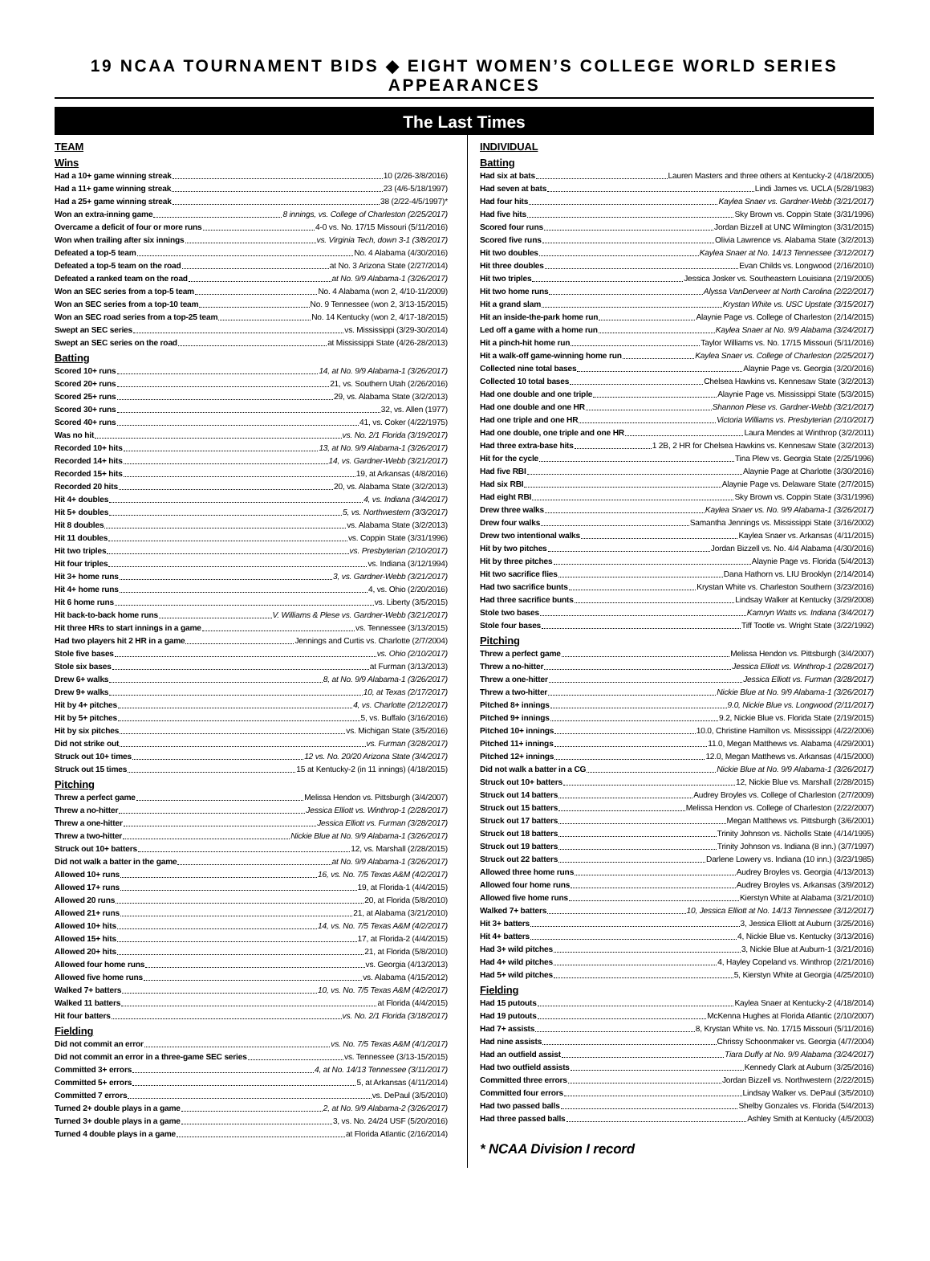19 NCAA TOURNAMENT BIDS ◆ EIGHT WOMEN’S COLLEGE WORLD SERIES APPEARANCES
The Last Times
TEAM
Wins
Had a 10+ game winning streak 10 (2/26-3/8/2016)
Had a 11+ game winning streak 23 (4/6-5/18/1997)
Had a 25+ game winning streak 38 (2/22-4/5/1997)*
Won an extra-inning game 8 innings, vs. College of Charleston (2/25/2017)
Overcame a deficit of four or more runs 4-0 vs. No. 17/15 Missouri (5/11/2016)
Won when trailing after six innings vs. Virginia Tech, down 3-1 (3/8/2017)
Defeated a top-5 team No. 4 Alabama (4/30/2016)
Defeated a top-5 team on the road at No. 3 Arizona State (2/27/2014)
Defeated a ranked team on the road at No. 9/9 Alabama-1 (3/26/2017)
Won an SEC series from a top-5 team No. 4 Alabama (won 2, 4/10-11/2009)
Won an SEC series from a top-10 team No. 9 Tennessee (won 2, 3/13-15/2015)
Won an SEC road series from a top-25 team No. 14 Kentucky (won 2, 4/17-18/2015)
Swept an SEC series vs. Mississippi (3/29-30/2014)
Swept an SEC series on the road at Mississippi State (4/26-28/2013)
Batting
Scored 10+ runs 14, at No. 9/9 Alabama-1 (3/26/2017)
Scored 20+ runs 21, vs. Southern Utah (2/26/2016)
Scored 25+ runs 29, vs. Alabama State (3/2/2013)
Scored 30+ runs 32, vs. Allen (1977)
Scored 40+ runs 41, vs. Coker (4/22/1975)
Was no hit vs. No. 2/1 Florida (3/19/2017)
Recorded 10+ hits 13, at No. 9/9 Alabama-1 (3/26/2017)
Recorded 14+ hits 14, vs. Gardner-Webb (3/21/2017)
Recorded 15+ hits 19, at Arkansas (4/8/2016)
Recorded 20 hits 20, vs. Alabama State (3/2/2013)
Hit 4+ doubles 4, vs. Indiana (3/4/2017)
Hit 5+ doubles 5, vs. Northwestern (3/3/2017)
Hit 8 doubles vs. Alabama State (3/2/2013)
Hit 11 doubles vs. Coppin State (3/31/1996)
Hit two triples vs. Presbyterian (2/10/2017)
Hit four triples vs. Indiana (3/12/1994)
Hit 3+ home runs 3, vs. Gardner-Webb (3/21/2017)
Hit 4+ home runs 4, vs. Ohio (2/20/2016)
Hit 6 home runs vs. Liberty (3/5/2015)
Hit back-to-back home runs V. Williams & Plese vs. Gardner-Webb (3/21/2017)
Hit three HRs to start innings in a game vs. Tennessee (3/13/2015)
Had two players hit 2 HR in a game Jennings and Curtis vs. Charlotte (2/7/2004)
Stole five bases vs. Ohio (2/10/2017)
Stole six bases at Furman (3/13/2013)
Drew 6+ walks 8, at No. 9/9 Alabama-1 (3/26/2017)
Drew 9+ walks 10, at Texas (2/17/2017)
Hit by 4+ pitches 4, vs. Charlotte (2/12/2017)
Hit by 5+ pitches 5, vs. Buffalo (3/16/2016)
Hit by six pitches vs. Michigan State (3/5/2016)
Did not strike out vs. Furman (3/28/2017)
Struck out 10+ times 12 vs. No. 20/20 Arizona State (3/4/2017)
Struck out 15 times 15 at Kentucky-2 (in 11 innings) (4/18/2015)
Pitching
Threw a perfect game Melissa Hendon vs. Pittsburgh (3/4/2007)
Threw a no-hitter Jessica Elliott vs. Winthrop-1 (2/28/2017)
Threw a one-hitter Jessica Elliott vs. Furman (3/28/2017)
Threw a two-hitter Nickie Blue at No. 9/9 Alabama-1 (3/26/2017)
Struck out 10+ batters 12, vs. Marshall (2/28/2015)
Did not walk a batter in the game at No. 9/9 Alabama-1 (3/26/2017)
Allowed 10+ runs 16, vs. No. 7/5 Texas A&M (4/2/2017)
Allowed 17+ runs 19, at Florida-1 (4/4/2015)
Allowed 20 runs 20, at Florida (5/8/2010)
Allowed 21+ runs 21, at Alabama (3/21/2010)
Allowed 10+ hits 14, vs. No. 7/5 Texas A&M (4/2/2017)
Allowed 15+ hits 17, at Florida-2 (4/4/2015)
Allowed 20+ hits 21, at Florida (5/8/2010)
Allowed four home runs vs. Georgia (4/13/2013)
Allowed five home runs vs. Alabama (4/15/2012)
Walked 7+ batters 10, vs. No. 7/5 Texas A&M (4/2/2017)
Walked 11 batters at Florida (4/4/2015)
Hit four batters vs. No. 2/1 Florida (3/18/2017)
Fielding
Did not commit an error vs. No. 7/5 Texas A&M (4/1/2017)
Did not commit an error in a three-game SEC series vs. Tennessee (3/13-15/2015)
Committed 3+ errors 4, at No. 14/13 Tennessee (3/11/2017)
Committed 5+ errors 5, at Arkansas (4/11/2014)
Committed 7 errors vs. DePaul (3/5/2010)
Turned 2+ double plays in a game 2, at No. 9/9 Alabama-2 (3/26/2017)
Turned 3+ double plays in a game 3, vs. No. 24/24 USF (5/20/2016)
Turned 4 double plays in a game at Florida Atlantic (2/16/2014)
INDIVIDUAL
Batting
Had six at bats Lauren Masters and three others at Kentucky-2 (4/18/2005)
Had seven at bats Lindi James vs. UCLA (5/28/1983)
Had four hits Kaylea Snaer vs. Gardner-Webb (3/21/2017)
Had five hits Sky Brown vs. Coppin State (3/31/1996)
Scored four runs Jordan Bizzell at UNC Wilmington (3/31/2015)
Scored five runs Olivia Lawrence vs. Alabama State (3/2/2013)
Hit two doubles Kaylea Snaer at No. 14/13 Tennessee (3/12/2017)
Hit three doubles Evan Childs vs. Longwood (2/16/2010)
Hit two triples Jessica Josker vs. Southeastern Louisiana (2/19/2005)
Hit two home runs Alyssa VanDerveer at North Carolina (2/22/2017)
Hit a grand slam Krystan White vs. USC Upstate (3/15/2017)
Hit an inside-the-park home run Alaynie Page vs. College of Charleston (2/14/2015)
Led off a game with a home run Kaylea Snaer at No. 9/9 Alabama (3/24/2017)
Hit a pinch-hit home run Taylor Williams vs. No. 17/15 Missouri (5/11/2016)
Hit a walk-off game-winning home run Kaylea Snaer vs. College of Charleston (2/25/2017)
Collected nine total bases Alaynie Page vs. Georgia (3/20/2016)
Collected 10 total bases Chelsea Hawkins vs. Kennesaw State (3/2/2013)
Had one double and one triple Alaynie Page vs. Mississippi State (5/3/2015)
Had one double and one HR Shannon Plese vs. Gardner-Webb (3/21/2017)
Had one triple and one HR Victoria Williams vs. Presbyterian (2/10/2017)
Had one double, one triple and one HR Laura Mendes at Winthrop (3/2/2011)
Had three extra-base hits 1 2B, 2 HR for Chelsea Hawkins vs. Kennesaw State (3/2/2013)
Hit for the cycle Tina Plew vs. Georgia State (2/25/1996)
Had five RBI Alaynie Page at Charlotte (3/30/2016)
Had six RBI Alaynie Page vs. Delaware State (2/7/2015)
Had eight RBI Sky Brown vs. Coppin State (3/31/1996)
Drew three walks Kaylea Snaer vs. No. 9/9 Alabama-1 (3/26/2017)
Drew four walks Samantha Jennings vs. Mississippi State (3/16/2002)
Drew two intentional walks Kaylea Snaer vs. Arkansas (4/11/2015)
Hit by two pitches Jordan Bizzell vs. No. 4/4 Alabama (4/30/2016)
Hit by three pitches Alaynie Page vs. Florida (5/4/2013)
Hit two sacrifice flies Dana Hathorn vs. LIU Brooklyn (2/14/2014)
Had two sacrifice bunts Krystan White vs. Charleston Southern (3/23/2016)
Had three sacrifice bunts Lindsay Walker at Kentucky (3/29/2008)
Stole two bases Kamryn Watts vs. Indiana (3/4/2017)
Stole four bases Tiff Tootle vs. Wright State (3/22/1992)
Pitching
Threw a perfect game Melissa Hendon vs. Pittsburgh (3/4/2007)
Threw a no-hitter Jessica Elliott vs. Winthrop-1 (2/28/2017)
Threw a one-hitter Jessica Elliott vs. Furman (3/28/2017)
Threw a two-hitter Nickie Blue at No. 9/9 Alabama-1 (3/26/2017)
Pitched 8+ innings 9.0, Nickie Blue vs. Longwood (2/11/2017)
Pitched 9+ innings 9.2, Nickie Blue vs. Florida State (2/19/2015)
Pitched 10+ innings 10.0, Christine Hamilton vs. Mississippi (4/22/2006)
Pitched 11+ innings 11.0, Megan Matthews vs. Alabama (4/29/2001)
Pitched 12+ innings 12.0, Megan Matthews vs. Arkansas (4/15/2000)
Did not walk a batter in a CG Nickie Blue at No. 9/9 Alabama-1 (3/26/2017)
Struck out 10+ batters 12, Nickie Blue vs. Marshall (2/28/2015)
Struck out 14 batters Audrey Broyles vs. College of Charleston (2/7/2009)
Struck out 15 batters Melissa Hendon vs. College of Charleston (2/22/2007)
Struck out 17 batters Megan Matthews vs. Pittsburgh (3/6/2001)
Struck out 18 batters Trinity Johnson vs. Nicholls State (4/14/1995)
Struck out 19 batters Trinity Johnson vs. Indiana (8 inn.) (3/7/1997)
Struck out 22 batters Darlene Lowery vs. Indiana (10 inn.) (3/23/1985)
Allowed three home runs Audrey Broyles vs. Georgia (4/13/2013)
Allowed four home runs Audrey Broyles vs. Arkansas (3/9/2012)
Allowed five home runs Kierstyn White at Alabama (3/21/2010)
Walked 7+ batters 10, Jessica Elliott at No. 14/13 Tennessee (3/12/2017)
Hit 3+ batters 3, Jessica Elliott at Auburn (3/25/2016)
Hit 4+ batters 4, Nickie Blue vs. Kentucky (3/13/2016)
Had 3+ wild pitches 3, Nickie Blue at Auburn-1 (3/21/2016)
Had 4+ wild pitches 4, Hayley Copeland vs. Winthrop (2/21/2016)
Had 5+ wild pitches 5, Kierstyn White at Georgia (4/25/2010)
Fielding
Had 15 putouts Kaylea Snaer at Kentucky-2 (4/18/2014)
Had 19 putouts McKenna Hughes at Florida Atlantic (2/10/2007)
Had 7+ assists 8, Krystan White vs. No. 17/15 Missouri (5/11/2016)
Had nine assists Chrissy Schoonmaker vs. Georgia (4/7/2004)
Had an outfield assist Tiara Duffy at No. 9/9 Alabama (3/24/2017)
Had two outfield assists Kennedy Clark at Auburn (3/25/2016)
Committed three errors Jordan Bizzell vs. Northwestern (2/22/2015)
Committed four errors Lindsay Walker vs. DePaul (3/5/2010)
Had two passed balls Shelby Gonzales vs. Florida (5/4/2013)
Had three passed balls Ashley Smith at Kentucky (4/5/2003)
* NCAA Division I record